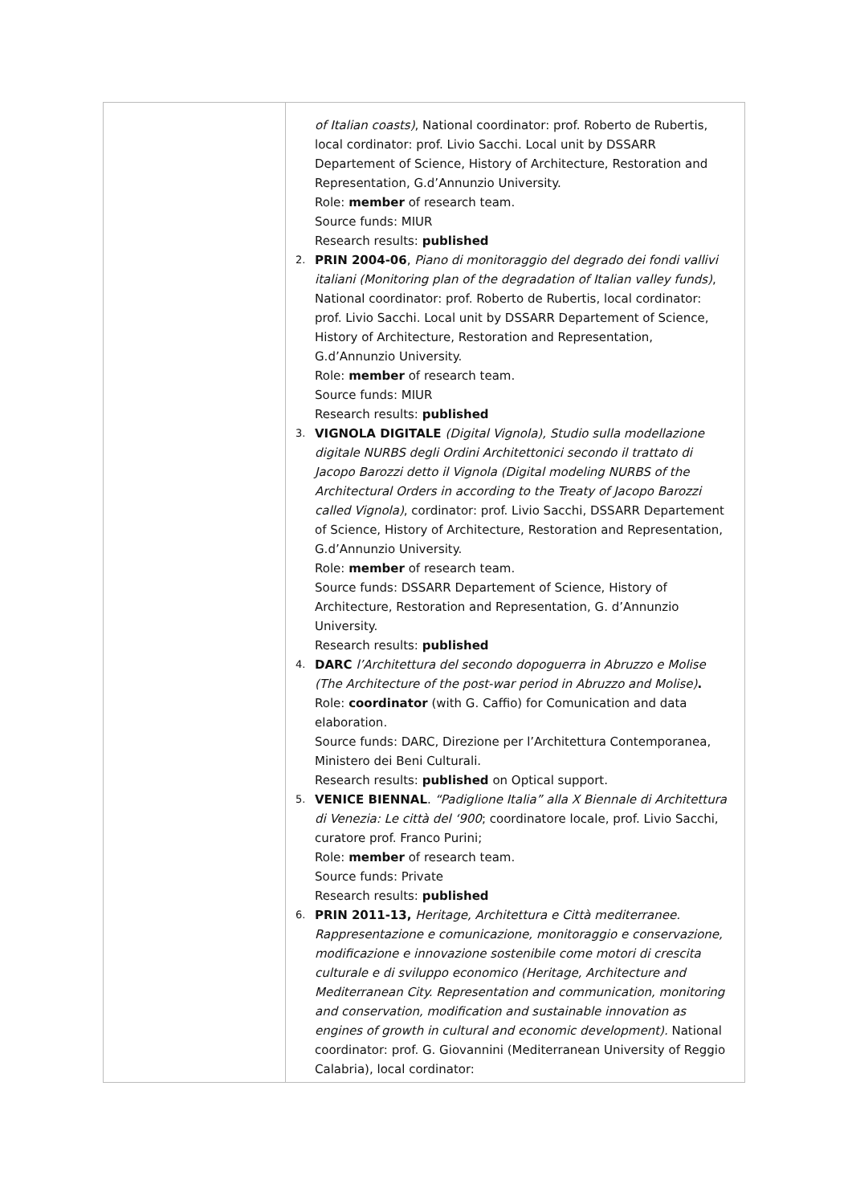| | of Italian coasts) , National coordinator: prof. Roberto de Rubertis, local cordinator: prof. Livio Sacchi. Local unit by DSSARR Departement of Science, History of Architecture, Restoration and Representation, G.d’Annunzio University. Role: member of research team. Source funds: MIUR Research results: published 2. PRIN 2004-06 , Piano di monitoraggio del degrado dei fondi vallivi italiani (Monitoring plan of the degradation of Italian valley funds) , National coordinator: prof. Roberto de Rubertis, local cordinator: prof. Livio Sacchi. Local unit by DSSARR Departement of Science, History of Architecture, Restoration and Representation, G.d’Annunzio University. Role: member of research team. Source funds: MIUR Research results: published 3. VIGNOLA DIGITALE (Digital Vignola), Studio sulla modellazione digitale NURBS degli Ordini Architettonici secondo il trattato di Jacopo Barozzi detto il Vignola (Digital modeling NURBS of the Architectural Orders in according to the Treaty of Jacopo Barozzi called Vignola) , cordinator: prof. Livio Sacchi, DSSARR Departement of Science, History of Architecture, Restoration and Representation, G.d’Annunzio University. Role: member of research team. Source funds: DSSARR Departement of Science, History of Architecture, Restoration and Representation, G. d’Annunzio University. Research results: published 4. DARC l’Architettura del secondo dopoguerra in Abruzzo e Molise (The Architecture of the post-war period in Abruzzo and Molise) . Role: coordinator (with G. Caffio) for Comunication and data elaboration. Source funds: DARC, Direzione per l’Architettura Contemporanea, Ministero dei Beni Culturali. Research results: published on Optical support. 5. VENICE BIENNAL . “Padiglione Italia” alla X Biennale di Architettura di Venezia: Le città del ‘900 ; coordinatore locale, prof. Livio Sacchi, curatore prof. Franco Purini; Role: member of research team. Source funds: Private Research results: published 6. PRIN 2011-13, Heritage, Architettura e Città mediterranee. Rappresentazione e comunicazione, monitoraggio e conservazione, modificazione e innovazione sostenibile come motori di crescita culturale e di sviluppo economico (Heritage, Architecture and Mediterranean City. Representation and communication, monitoring and conservation, modification and sustainable innovation as engines of growth in cultural and economic development). National coordinator: prof. G. Giovannini (Mediterranean University of Reggio Calabria), local cordinator: |